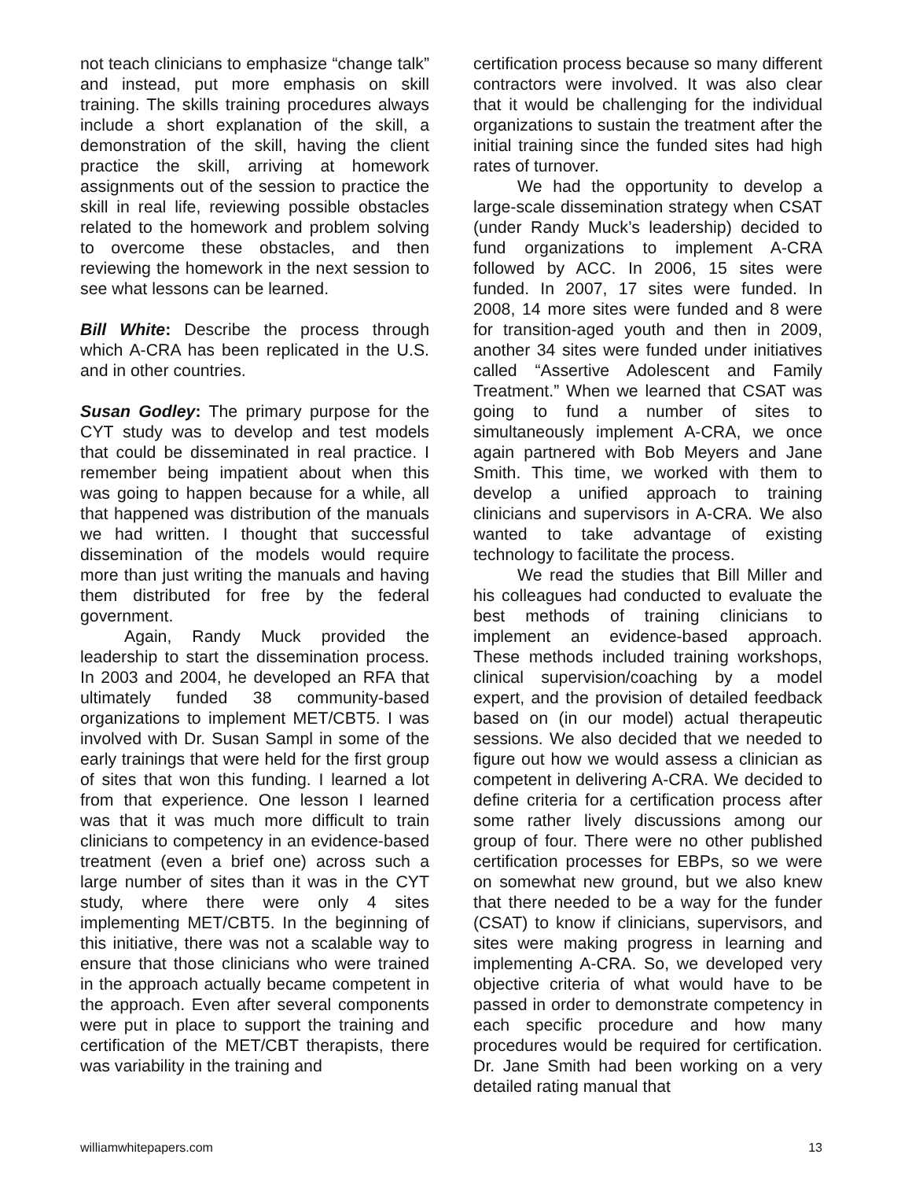not teach clinicians to emphasize “change talk” and instead, put more emphasis on skill training. The skills training procedures always include a short explanation of the skill, a demonstration of the skill, having the client practice the skill, arriving at homework assignments out of the session to practice the skill in real life, reviewing possible obstacles related to the homework and problem solving to overcome these obstacles, and then reviewing the homework in the next session to see what lessons can be learned.
Bill White: Describe the process through which A-CRA has been replicated in the U.S. and in other countries.
Susan Godley: The primary purpose for the CYT study was to develop and test models that could be disseminated in real practice. I remember being impatient about when this was going to happen because for a while, all that happened was distribution of the manuals we had written. I thought that successful dissemination of the models would require more than just writing the manuals and having them distributed for free by the federal government.
Again, Randy Muck provided the leadership to start the dissemination process. In 2003 and 2004, he developed an RFA that ultimately funded 38 community-based organizations to implement MET/CBT5. I was involved with Dr. Susan Sampl in some of the early trainings that were held for the first group of sites that won this funding. I learned a lot from that experience. One lesson I learned was that it was much more difficult to train clinicians to competency in an evidence-based treatment (even a brief one) across such a large number of sites than it was in the CYT study, where there were only 4 sites implementing MET/CBT5. In the beginning of this initiative, there was not a scalable way to ensure that those clinicians who were trained in the approach actually became competent in the approach. Even after several components were put in place to support the training and certification of the MET/CBT therapists, there was variability in the training and
certification process because so many different contractors were involved. It was also clear that it would be challenging for the individual organizations to sustain the treatment after the initial training since the funded sites had high rates of turnover.
We had the opportunity to develop a large-scale dissemination strategy when CSAT (under Randy Muck’s leadership) decided to fund organizations to implement A-CRA followed by ACC. In 2006, 15 sites were funded. In 2007, 17 sites were funded. In 2008, 14 more sites were funded and 8 were for transition-aged youth and then in 2009, another 34 sites were funded under initiatives called “Assertive Adolescent and Family Treatment.” When we learned that CSAT was going to fund a number of sites to simultaneously implement A-CRA, we once again partnered with Bob Meyers and Jane Smith. This time, we worked with them to develop a unified approach to training clinicians and supervisors in A-CRA. We also wanted to take advantage of existing technology to facilitate the process.
We read the studies that Bill Miller and his colleagues had conducted to evaluate the best methods of training clinicians to implement an evidence-based approach. These methods included training workshops, clinical supervision/coaching by a model expert, and the provision of detailed feedback based on (in our model) actual therapeutic sessions. We also decided that we needed to figure out how we would assess a clinician as competent in delivering A-CRA. We decided to define criteria for a certification process after some rather lively discussions among our group of four. There were no other published certification processes for EBPs, so we were on somewhat new ground, but we also knew that there needed to be a way for the funder (CSAT) to know if clinicians, supervisors, and sites were making progress in learning and implementing A-CRA. So, we developed very objective criteria of what would have to be passed in order to demonstrate competency in each specific procedure and how many procedures would be required for certification. Dr. Jane Smith had been working on a very detailed rating manual that
williamwhitepapers.com 13